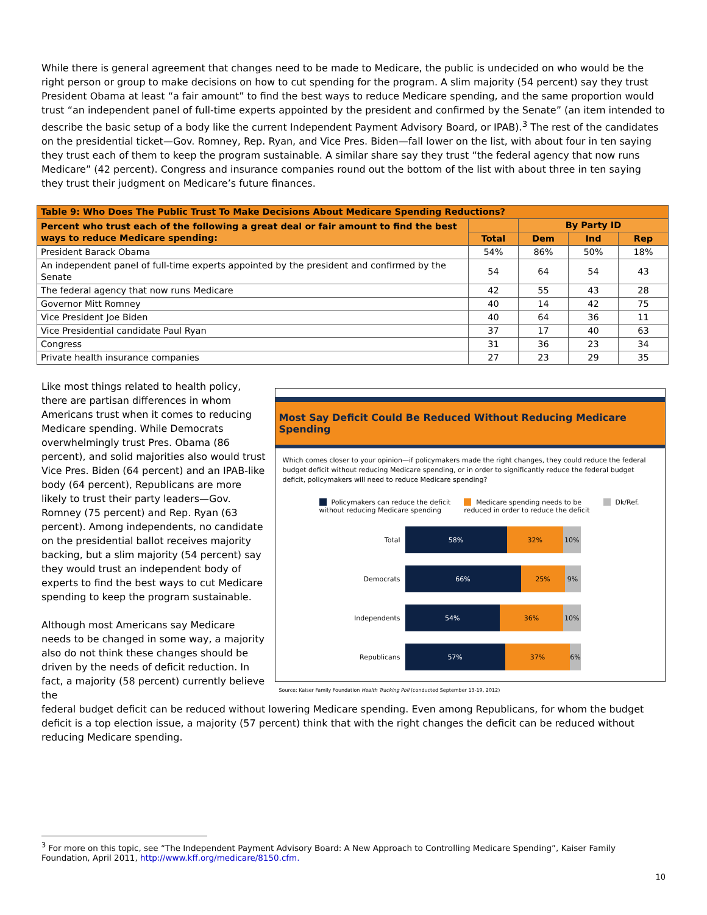While there is general agreement that changes need to be made to Medicare, the public is undecided on who would be the right person or group to make decisions on how to cut spending for the program. A slim majority (54 percent) say they trust President Obama at least “a fair amount” to find the best ways to reduce Medicare spending, and the same proportion would trust “an independent panel of full-time experts appointed by the president and confirmed by the Senate” (an item intended to describe the basic setup of a body like the current Independent Payment Advisory Board, or IPAB).<sup>3</sup> The rest of the candidates on the presidential ticket—Gov. Romney, Rep. Ryan, and Vice Pres. Biden—fall lower on the list, with about four in ten saying they trust each of them to keep the program sustainable. A similar share say they trust “the federal agency that now runs Medicare” (42 percent). Congress and insurance companies round out the bottom of the list with about three in ten saying they trust their judgment on Medicare’s future finances.
| Table 9: Who Does The Public Trust To Make Decisions About Medicare Spending Reductions? | | | | |
| --- | --- | --- | --- | --- |
| Percent who trust each of the following a great deal or fair amount to find the best ways to reduce Medicare spending: | | By Party ID | | |
| | Total | Dem | Ind | Rep |
| President Barack Obama | 54% | 86% | 50% | 18% |
| An independent panel of full-time experts appointed by the president and confirmed by the Senate | 54 | 64 | 54 | 43 |
| The federal agency that now runs Medicare | 42 | 55 | 43 | 28 |
| Governor Mitt Romney | 40 | 14 | 42 | 75 |
| Vice President Joe Biden | 40 | 64 | 36 | 11 |
| Vice Presidential candidate Paul Ryan | 37 | 17 | 40 | 63 |
| Congress | 31 | 36 | 23 | 34 |
| Private health insurance companies | 27 | 23 | 29 | 35 |
Like most things related to health policy, there are partisan differences in whom Americans trust when it comes to reducing Medicare spending. While Democrats overwhelmingly trust Pres. Obama (86 percent), and solid majorities also would trust Vice Pres. Biden (64 percent) and an IPAB-like body (64 percent), Republicans are more likely to trust their party leaders—Gov. Romney (75 percent) and Rep. Ryan (63 percent). Among independents, no candidate on the presidential ballot receives majority backing, but a slim majority (54 percent) say they would trust an independent body of experts to find the best ways to cut Medicare spending to keep the program sustainable.
Although most Americans say Medicare needs to be changed in some way, a majority also do not think these changes should be driven by the needs of deficit reduction. In fact, a majority (58 percent) currently believe the
Most Say Deficit Could Be Reduced Without Reducing Medicare Spending
Which comes closer to your opinion—if policymakers made the right changes, they could reduce the federal budget deficit without reducing Medicare spending, or in order to significantly reduce the federal budget deficit, policymakers will need to reduce Medicare spending?
Policymakers can reduce the deficit
without reducing Medicare spending
Medicare spending needs to be
reduced in order to reduce the deficit
Dk/Ref.
Total
58% 32% 10%
Democrats
66% 25% 9%
Independents
54% 36% 10%
Republicans
57% 37% 6%
Source: Kaiser Family Foundation Health Tracking Poll (conducted September 13-19, 2012)
federal budget deficit can be reduced without lowering Medicare spending. Even among Republicans, for whom the budget deficit is a top election issue, a majority (57 percent) think that with the right changes the deficit can be reduced without reducing Medicare spending.
<sup>3</sup> For more on this topic, see “The Independent Payment Advisory Board: A New Approach to Controlling Medicare Spending”, Kaiser Family Foundation, April 2011, http://www.kff.org/medicare/8150.cfm.
10